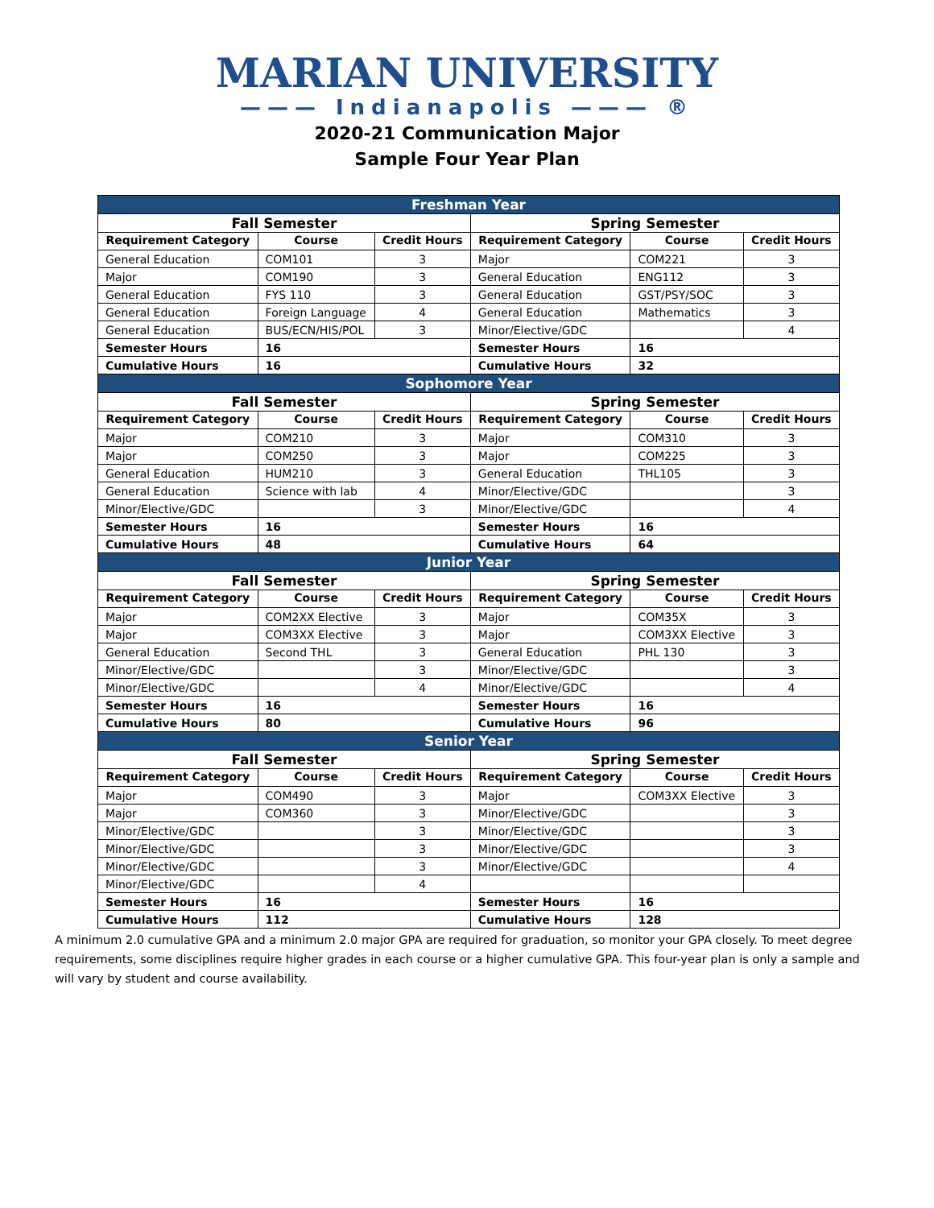MARIAN UNIVERSITY
——— Indianapolis ——— ®
2020-21 Communication Major
Sample Four Year Plan
| Freshman Year | | | | | |
| Fall Semester | | | Spring Semester | | |
| Requirement Category | Course | Credit Hours | Requirement Category | Course | Credit Hours |
| General Education | COM101 | 3 | Major | COM221 | 3 |
| Major | COM190 | 3 | General Education | ENG112 | 3 |
| General Education | FYS 110 | 3 | General Education | GST/PSY/SOC | 3 |
| General Education | Foreign Language | 4 | General Education | Mathematics | 3 |
| General Education | BUS/ECN/HIS/POL | 3 | Minor/Elective/GDC | | 4 |
| Semester Hours | 16 | | Semester Hours | 16 | |
| Cumulative Hours | 16 | | Cumulative Hours | 32 | |
| Sophomore Year | | | | | |
| Fall Semester | | | Spring Semester | | |
| Requirement Category | Course | Credit Hours | Requirement Category | Course | Credit Hours |
| Major | COM210 | 3 | Major | COM310 | 3 |
| Major | COM250 | 3 | Major | COM225 | 3 |
| General Education | HUM210 | 3 | General Education | THL105 | 3 |
| General Education | Science with lab | 4 | Minor/Elective/GDC | | 3 |
| Minor/Elective/GDC | | 3 | Minor/Elective/GDC | | 4 |
| Semester Hours | 16 | | Semester Hours | 16 | |
| Cumulative Hours | 48 | | Cumulative Hours | 64 | |
| Junior Year | | | | | |
| Fall Semester | | | Spring Semester | | |
| Requirement Category | Course | Credit Hours | Requirement Category | Course | Credit Hours |
| Major | COM2XX Elective | 3 | Major | COM35X | 3 |
| Major | COM3XX Elective | 3 | Major | COM3XX Elective | 3 |
| General Education | Second THL | 3 | General Education | PHL 130 | 3 |
| Minor/Elective/GDC | | 3 | Minor/Elective/GDC | | 3 |
| Minor/Elective/GDC | | 4 | Minor/Elective/GDC | | 4 |
| Semester Hours | 16 | | Semester Hours | 16 | |
| Cumulative Hours | 80 | | Cumulative Hours | 96 | |
| Senior Year | | | | | |
| Fall Semester | | | Spring Semester | | |
| Requirement Category | Course | Credit Hours | Requirement Category | Course | Credit Hours |
| Major | COM490 | 3 | Major | COM3XX Elective | 3 |
| Major | COM360 | 3 | Minor/Elective/GDC | | 3 |
| Minor/Elective/GDC | | 3 | Minor/Elective/GDC | | 3 |
| Minor/Elective/GDC | | 3 | Minor/Elective/GDC | | 3 |
| Minor/Elective/GDC | | 3 | Minor/Elective/GDC | | 4 |
| Minor/Elective/GDC | | 4 | | | |
| Semester Hours | 16 | | Semester Hours | 16 | |
| Cumulative Hours | 112 | | Cumulative Hours | 128 | |
A minimum 2.0 cumulative GPA and a minimum 2.0 major GPA are required for graduation, so monitor your GPA closely. To meet degree requirements, some disciplines require higher grades in each course or a higher cumulative GPA. This four-year plan is only a sample and will vary by student and course availability.